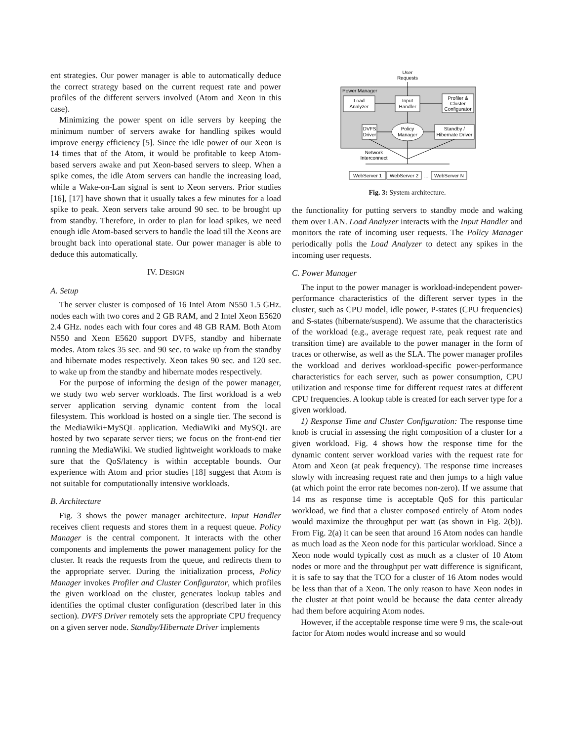ent strategies. Our power manager is able to automatically deduce the correct strategy based on the current request rate and power profiles of the different servers involved (Atom and Xeon in this case).
Minimizing the power spent on idle servers by keeping the minimum number of servers awake for handling spikes would improve energy efficiency [5]. Since the idle power of our Xeon is 14 times that of the Atom, it would be profitable to keep Atom-based servers awake and put Xeon-based servers to sleep. When a spike comes, the idle Atom servers can handle the increasing load, while a Wake-on-Lan signal is sent to Xeon servers. Prior studies [16], [17] have shown that it usually takes a few minutes for a load spike to peak. Xeon servers take around 90 sec. to be brought up from standby. Therefore, in order to plan for load spikes, we need enough idle Atom-based servers to handle the load till the Xeons are brought back into operational state. Our power manager is able to deduce this automatically.
IV. DESIGN
A. Setup
The server cluster is composed of 16 Intel Atom N550 1.5 GHz. nodes each with two cores and 2 GB RAM, and 2 Intel Xeon E5620 2.4 GHz. nodes each with four cores and 48 GB RAM. Both Atom N550 and Xeon E5620 support DVFS, standby and hibernate modes. Atom takes 35 sec. and 90 sec. to wake up from the standby and hibernate modes respectively. Xeon takes 90 sec. and 120 sec. to wake up from the standby and hibernate modes respectively.
For the purpose of informing the design of the power manager, we study two web server workloads. The first workload is a web server application serving dynamic content from the local filesystem. This workload is hosted on a single tier. The second is the MediaWiki+MySQL application. MediaWiki and MySQL are hosted by two separate server tiers; we focus on the front-end tier running the MediaWiki. We studied lightweight workloads to make sure that the QoS/latency is within acceptable bounds. Our experience with Atom and prior studies [18] suggest that Atom is not suitable for computationally intensive workloads.
B. Architecture
Fig. 3 shows the power manager architecture. Input Handler receives client requests and stores them in a request queue. Policy Manager is the central component. It interacts with the other components and implements the power management policy for the cluster. It reads the requests from the queue, and redirects them to the appropriate server. During the initialization process, Policy Manager invokes Profiler and Cluster Configurator, which profiles the given workload on the cluster, generates lookup tables and identifies the optimal cluster configuration (described later in this section). DVFS Driver remotely sets the appropriate CPU frequency on a given server node. Standby/Hibernate Driver implements
User
Requests
Power Manager
Load
Analyzer
Input
Handler
Profiler &
Cluster
Configurator
DVFS
Driver
Policy
Manager
Standby /
Hibernate Driver
Network
Interconnect
WebServer 1
WebServer 2
...
WebServer N
Fig. 3: System architecture.
the functionality for putting servers to standby mode and waking them over LAN. Load Analyzer interacts with the Input Handler and monitors the rate of incoming user requests. The Policy Manager periodically polls the Load Analyzer to detect any spikes in the incoming user requests.
C. Power Manager
The input to the power manager is workload-independent power-performance characteristics of the different server types in the cluster, such as CPU model, idle power, P-states (CPU frequencies) and S-states (hibernate/suspend). We assume that the characteristics of the workload (e.g., average request rate, peak request rate and transition time) are available to the power manager in the form of traces or otherwise, as well as the SLA. The power manager profiles the workload and derives workload-specific power-performance characteristics for each server, such as power consumption, CPU utilization and response time for different request rates at different CPU frequencies. A lookup table is created for each server type for a given workload.
1) Response Time and Cluster Configuration: The response time knob is crucial in assessing the right composition of a cluster for a given workload. Fig. 4 shows how the response time for the dynamic content server workload varies with the request rate for Atom and Xeon (at peak frequency). The response time increases slowly with increasing request rate and then jumps to a high value (at which point the error rate becomes non-zero). If we assume that 14 ms as response time is acceptable QoS for this particular workload, we find that a cluster composed entirely of Atom nodes would maximize the throughput per watt (as shown in Fig. 2(b)). From Fig. 2(a) it can be seen that around 16 Atom nodes can handle as much load as the Xeon node for this particular workload. Since a Xeon node would typically cost as much as a cluster of 10 Atom nodes or more and the throughput per watt difference is significant, it is safe to say that the TCO for a cluster of 16 Atom nodes would be less than that of a Xeon. The only reason to have Xeon nodes in the cluster at that point would be because the data center already had them before acquiring Atom nodes.
However, if the acceptable response time were 9 ms, the scale-out factor for Atom nodes would increase and so would